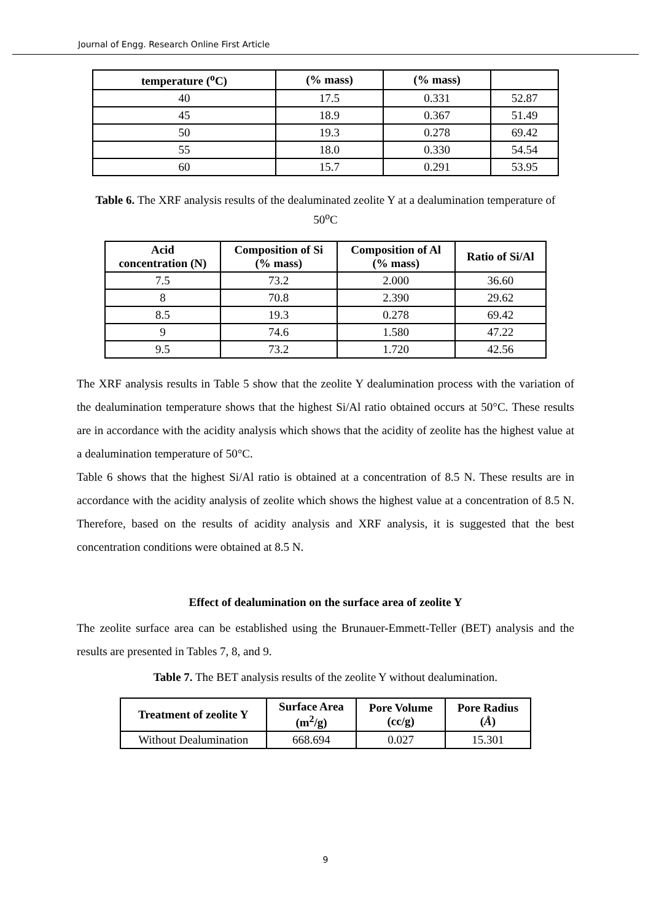Journal of Engg. Research Online First Article
| temperature (<sup>o</sup>C) | (% mass) | (% mass) | |
| --- | --- | --- | --- |
| 40 | 17.5 | 0.331 | 52.87 |
| 45 | 18.9 | 0.367 | 51.49 |
| 50 | 19.3 | 0.278 | 69.42 |
| 55 | 18.0 | 0.330 | 54.54 |
| 60 | 15.7 | 0.291 | 53.95 |
Table 6. The XRF analysis results of the dealuminated zeolite Y at a dealumination temperature of 50<sup>o</sup>C
| Acid concentration (N) | Composition of Si (% mass) | Composition of Al (% mass) | Ratio of Si/Al |
| --- | --- | --- | --- |
| 7.5 | 73.2 | 2.000 | 36.60 |
| 8 | 70.8 | 2.390 | 29.62 |
| 8.5 | 19.3 | 0.278 | 69.42 |
| 9 | 74.6 | 1.580 | 47.22 |
| 9.5 | 73.2 | 1.720 | 42.56 |
The XRF analysis results in Table 5 show that the zeolite Y dealumination process with the variation of the dealumination temperature shows that the highest Si/Al ratio obtained occurs at 50°C. These results are in accordance with the acidity analysis which shows that the acidity of zeolite has the highest value at a dealumination temperature of 50°C.
Table 6 shows that the highest Si/Al ratio is obtained at a concentration of 8.5 N. These results are in accordance with the acidity analysis of zeolite which shows the highest value at a concentration of 8.5 N. Therefore, based on the results of acidity analysis and XRF analysis, it is suggested that the best concentration conditions were obtained at 8.5 N.
Effect of dealumination on the surface area of zeolite Y
The zeolite surface area can be established using the Brunauer-Emmett-Teller (BET) analysis and the results are presented in Tables 7, 8, and 9.
Table 7. The BET analysis results of the zeolite Y without dealumination.
| Treatment of zeolite Y | Surface Area (m<sup>2</sup>/g) | Pore Volume (cc/g) | Pore Radius ( Å ) |
| --- | --- | --- | --- |
| Without Dealumination | 668.694 | 0.027 | 15.301 |
9